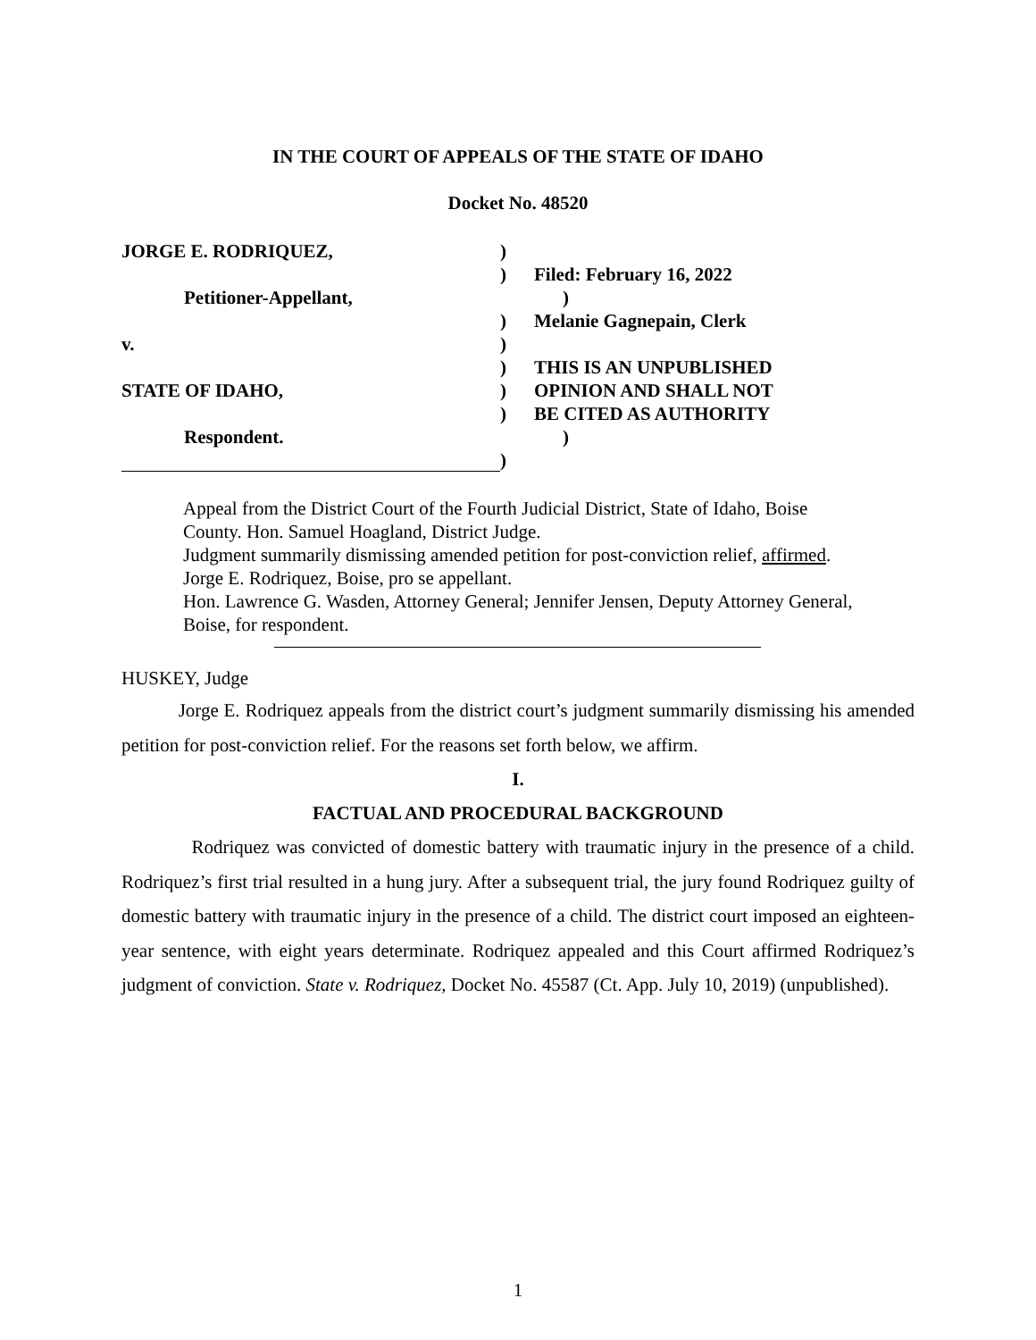IN THE COURT OF APPEALS OF THE STATE OF IDAHO
Docket No. 48520
JORGE E. RODRIQUEZ, )
) Filed: February 16, 2022
Petitioner-Appellant, )
) Melanie Gagnepain, Clerk
v. )
) THIS IS AN UNPUBLISHED
STATE OF IDAHO, ) OPINION AND SHALL NOT
) BE CITED AS AUTHORITY
Respondent. )
)
Appeal from the District Court of the Fourth Judicial District, State of Idaho, Boise County. Hon. Samuel Hoagland, District Judge.
Judgment summarily dismissing amended petition for post-conviction relief, affirmed.
Jorge E. Rodriquez, Boise, pro se appellant.
Hon. Lawrence G. Wasden, Attorney General; Jennifer Jensen, Deputy Attorney General, Boise, for respondent.
HUSKEY, Judge
Jorge E. Rodriquez appeals from the district court’s judgment summarily dismissing his amended petition for post-conviction relief. For the reasons set forth below, we affirm.
I.
FACTUAL AND PROCEDURAL BACKGROUND
Rodriquez was convicted of domestic battery with traumatic injury in the presence of a child. Rodriquez’s first trial resulted in a hung jury. After a subsequent trial, the jury found Rodriquez guilty of domestic battery with traumatic injury in the presence of a child. The district court imposed an eighteen-year sentence, with eight years determinate. Rodriquez appealed and this Court affirmed Rodriquez’s judgment of conviction. State v. Rodriquez, Docket No. 45587 (Ct. App. July 10, 2019) (unpublished).
1